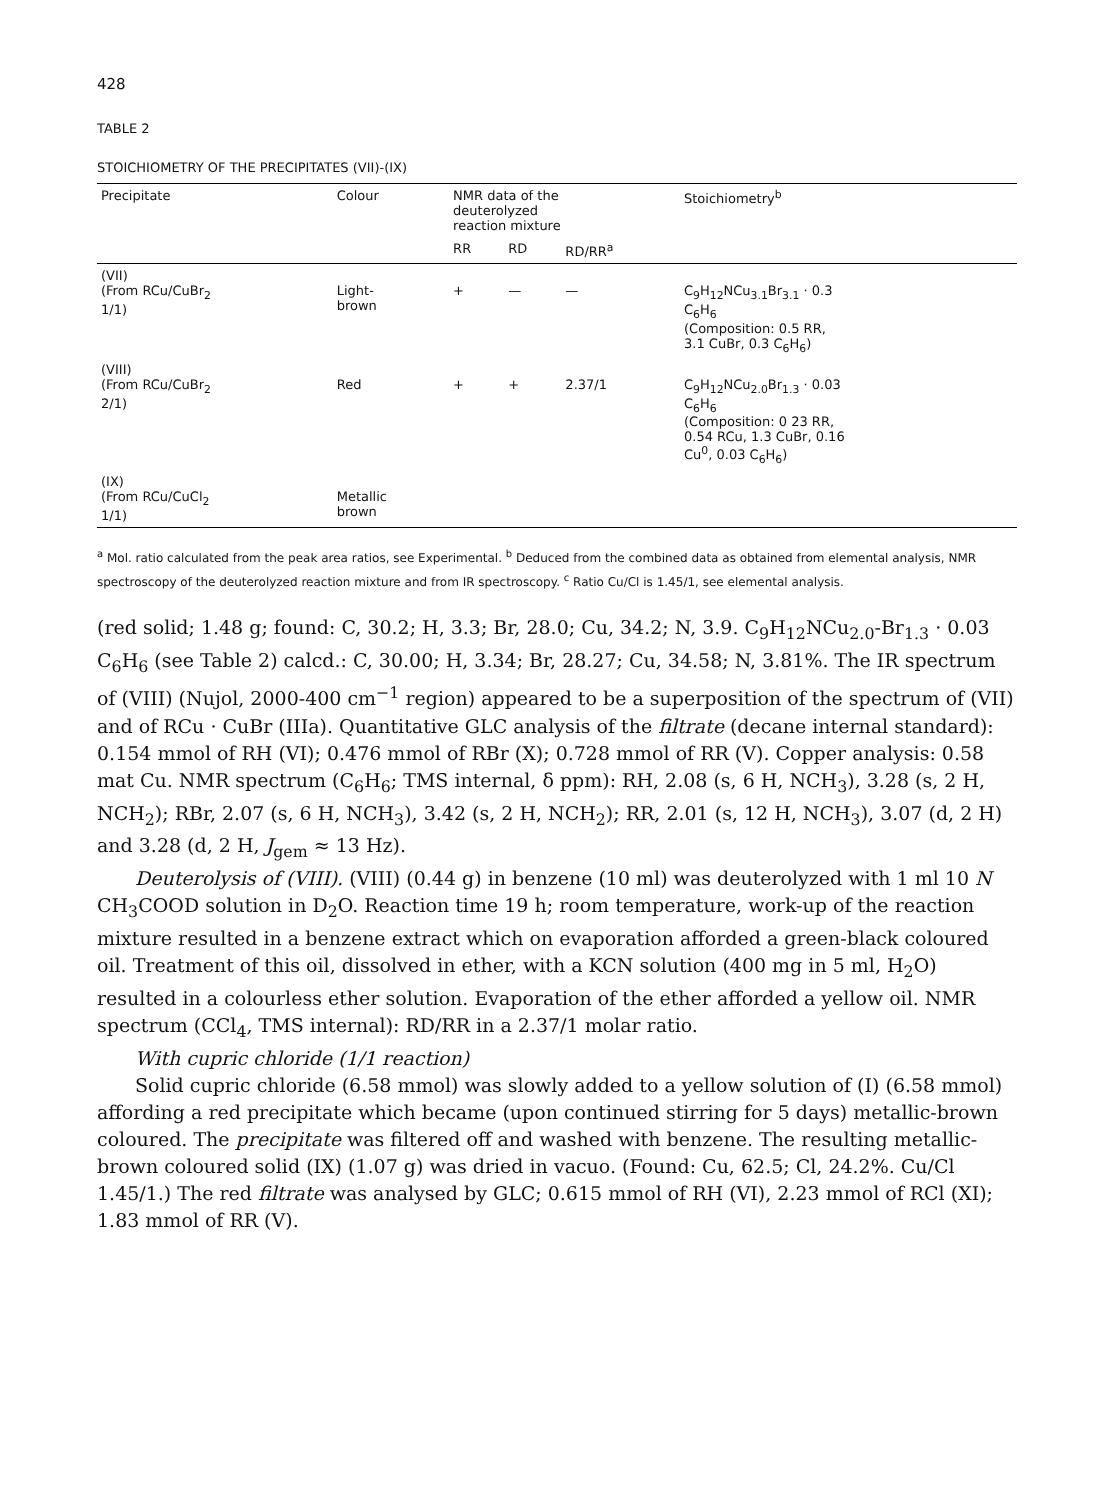428
TABLE 2
STOICHIOMETRY OF THE PRECIPITATES (VII)-(IX)
| Precipitate | Colour | NMR data of the deuterolyzed reaction mixture | | | Stoichiometry<sup>b</sup> |
| --- | --- | --- | --- | --- | --- |
| | | RR | RD | RD/RR<sup>a</sup> | |
| (VII) (From RCu/CuBr<sub>2</sub> 1/1) | Light- brown | + | — | — | C<sub>9</sub>H<sub>12</sub>NCu<sub>3.1</sub>Br<sub>3.1</sub> · 0.3 C<sub>6</sub>H<sub>6</sub> (Composition: 0.5 RR, 3.1 CuBr, 0.3 C<sub>6</sub>H<sub>6</sub>) |
| (VIII) (From RCu/CuBr<sub>2</sub> 2/1) | Red | + | + | 2.37/1 | C<sub>9</sub>H<sub>12</sub>NCu<sub>2.0</sub>Br<sub>1.3</sub> · 0.03 C<sub>6</sub>H<sub>6</sub> (Composition: 0 23 RR, 0.54 RCu, 1.3 CuBr, 0.16 Cu<sup>0</sup>, 0.03 C<sub>6</sub>H<sub>6</sub>) |
| (IX) (From RCu/CuCl<sub>2</sub> 1/1) | Metallic brown | | | | |
<sup>a</sup> Mol. ratio calculated from the peak area ratios, see Experimental. <sup>b</sup> Deduced from the combined data as obtained from elemental analysis, NMR spectroscopy of the deuterolyzed reaction mixture and from IR spectroscopy. <sup>c</sup> Ratio Cu/Cl is 1.45/1, see elemental analysis.
(red solid; 1.48 g; found: C, 30.2; H, 3.3; Br, 28.0; Cu, 34.2; N, 3.9. C<sub>9</sub>H<sub>12</sub>NCu<sub>2.0</sub>-Br<sub>1.3</sub> · 0.03 C<sub>6</sub>H<sub>6</sub> (see Table 2) calcd.: C, 30.00; H, 3.34; Br, 28.27; Cu, 34.58; N, 3.81%. The IR spectrum of (VIII) (Nujol, 2000-400 cm<sup>−1</sup> region) appeared to be a superposition of the spectrum of (VII) and of RCu · CuBr (IIIa). Quantitative GLC analysis of the filtrate (decane internal standard): 0.154 mmol of RH (VI); 0.476 mmol of RBr (X); 0.728 mmol of RR (V). Copper analysis: 0.58 mat Cu. NMR spectrum (C<sub>6</sub>H<sub>6</sub>; TMS internal, δ ppm): RH, 2.08 (s, 6 H, NCH<sub>3</sub>), 3.28 (s, 2 H, NCH<sub>2</sub>); RBr, 2.07 (s, 6 H, NCH<sub>3</sub>), 3.42 (s, 2 H, NCH<sub>2</sub>); RR, 2.01 (s, 12 H, NCH<sub>3</sub>), 3.07 (d, 2 H) and 3.28 (d, 2 H, J<sub>gem</sub> ≈ 13 Hz).
Deuterolysis of (VIII). (VIII) (0.44 g) in benzene (10 ml) was deuterolyzed with 1 ml 10 N CH<sub>3</sub>COOD solution in D<sub>2</sub>O. Reaction time 19 h; room temperature, work-up of the reaction mixture resulted in a benzene extract which on evaporation afforded a green-black coloured oil. Treatment of this oil, dissolved in ether, with a KCN solution (400 mg in 5 ml, H<sub>2</sub>O) resulted in a colourless ether solution. Evaporation of the ether afforded a yellow oil. NMR spectrum (CCl<sub>4</sub>, TMS internal): RD/RR in a 2.37/1 molar ratio.
With cupric chloride (1/1 reaction)
Solid cupric chloride (6.58 mmol) was slowly added to a yellow solution of (I) (6.58 mmol) affording a red precipitate which became (upon continued stirring for 5 days) metallic-brown coloured. The precipitate was filtered off and washed with benzene. The resulting metallic-brown coloured solid (IX) (1.07 g) was dried in vacuo. (Found: Cu, 62.5; Cl, 24.2%. Cu/Cl 1.45/1.) The red filtrate was analysed by GLC; 0.615 mmol of RH (VI), 2.23 mmol of RCl (XI); 1.83 mmol of RR (V).